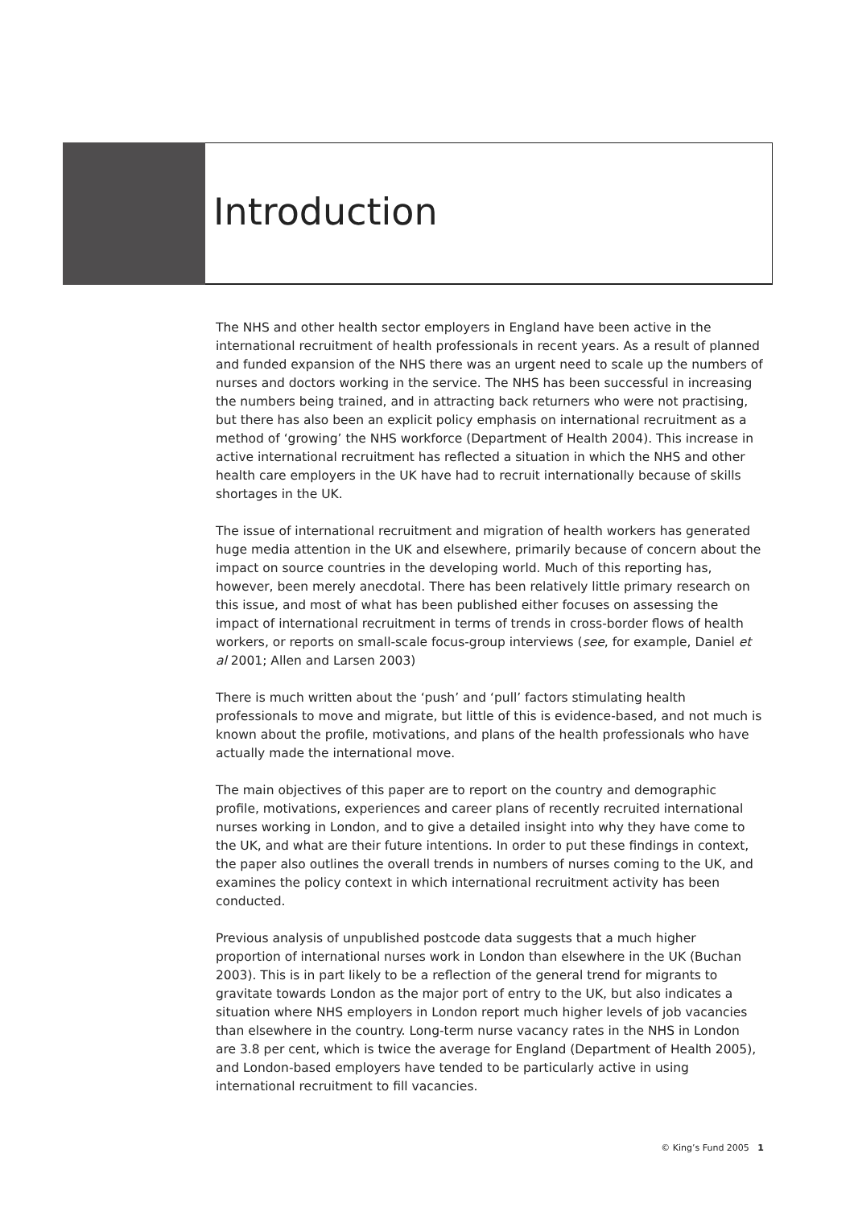Introduction
The NHS and other health sector employers in England have been active in the international recruitment of health professionals in recent years. As a result of planned and funded expansion of the NHS there was an urgent need to scale up the numbers of nurses and doctors working in the service. The NHS has been successful in increasing the numbers being trained, and in attracting back returners who were not practising, but there has also been an explicit policy emphasis on international recruitment as a method of ‘growing’ the NHS workforce (Department of Health 2004). This increase in active international recruitment has reflected a situation in which the NHS and other health care employers in the UK have had to recruit internationally because of skills shortages in the UK.
The issue of international recruitment and migration of health workers has generated huge media attention in the UK and elsewhere, primarily because of concern about the impact on source countries in the developing world. Much of this reporting has, however, been merely anecdotal. There has been relatively little primary research on this issue, and most of what has been published either focuses on assessing the impact of international recruitment in terms of trends in cross-border flows of health workers, or reports on small-scale focus-group interviews (see, for example, Daniel et al 2001; Allen and Larsen 2003)
There is much written about the ‘push’ and ‘pull’ factors stimulating health professionals to move and migrate, but little of this is evidence-based, and not much is known about the profile, motivations, and plans of the health professionals who have actually made the international move.
The main objectives of this paper are to report on the country and demographic profile, motivations, experiences and career plans of recently recruited international nurses working in London, and to give a detailed insight into why they have come to the UK, and what are their future intentions. In order to put these findings in context, the paper also outlines the overall trends in numbers of nurses coming to the UK, and examines the policy context in which international recruitment activity has been conducted.
Previous analysis of unpublished postcode data suggests that a much higher proportion of international nurses work in London than elsewhere in the UK (Buchan 2003). This is in part likely to be a reflection of the general trend for migrants to gravitate towards London as the major port of entry to the UK, but also indicates a situation where NHS employers in London report much higher levels of job vacancies than elsewhere in the country. Long-term nurse vacancy rates in the NHS in London are 3.8 per cent, which is twice the average for England (Department of Health 2005), and London-based employers have tended to be particularly active in using international recruitment to fill vacancies.
© King’s Fund 2005 1